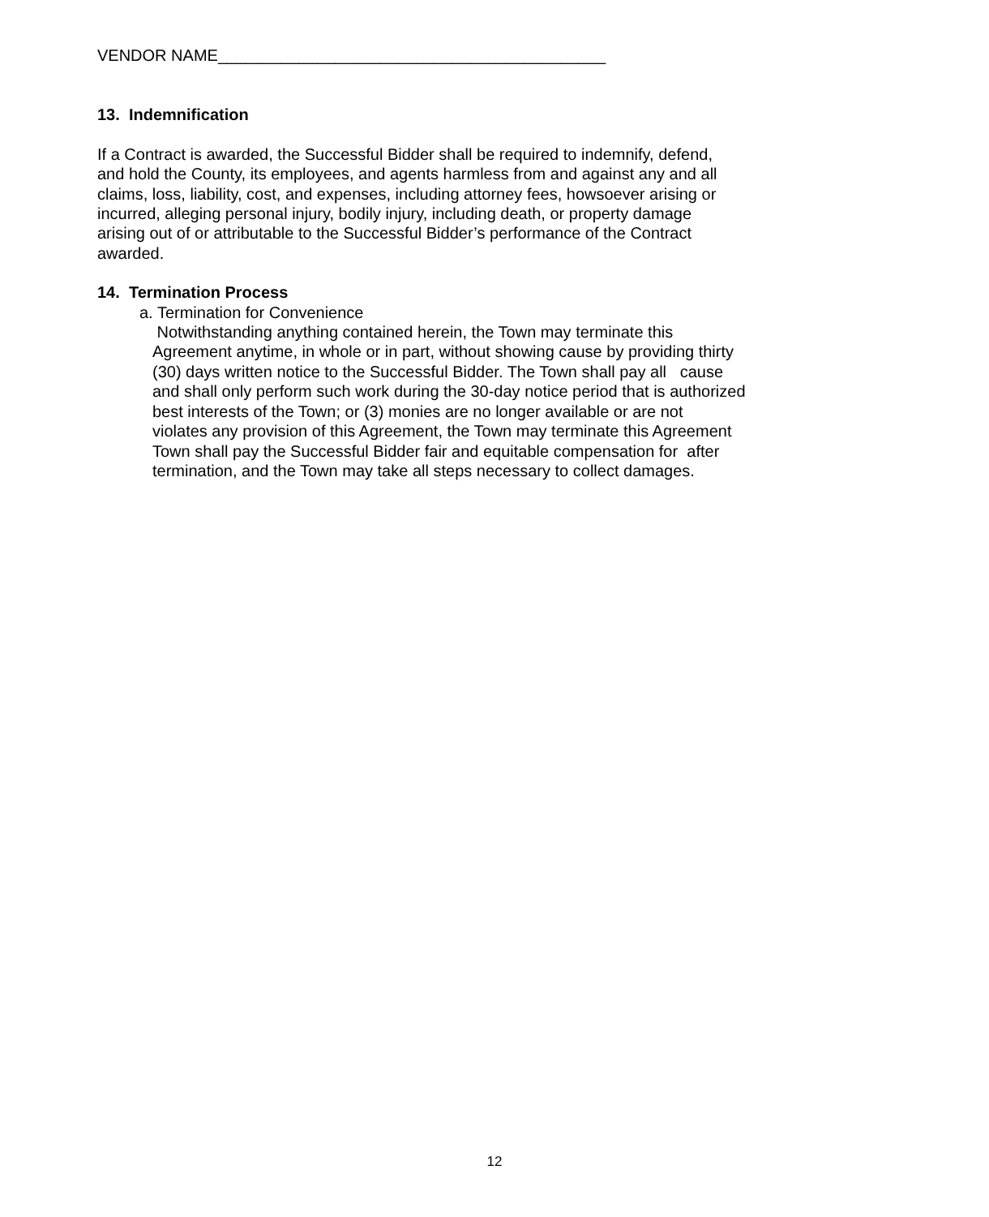VENDOR NAME___________________________________________
13. Indemnification
If a Contract is awarded, the Successful Bidder shall be required to indemnify, defend,
and hold the County, its employees, and agents harmless from and against any and all
claims, loss, liability, cost, and expenses, including attorney fees, howsoever arising or
incurred, alleging personal injury, bodily injury, including death, or property damage
arising out of or attributable to the Successful Bidder’s performance of the Contract
awarded.
14. Termination Process
a. Termination for Convenience
Notwithstanding anything contained herein, the Town may terminate this
Agreement anytime, in whole or in part, without showing cause by providing thirty
(30) days written notice to the Successful Bidder. The Town shall pay all cause
and shall only perform such work during the 30-day notice period that is authorized
best interests of the Town; or (3) monies are no longer available or are not
violates any provision of this Agreement, the Town may terminate this Agreement
Town shall pay the Successful Bidder fair and equitable compensation for after
termination, and the Town may take all steps necessary to collect damages.
12